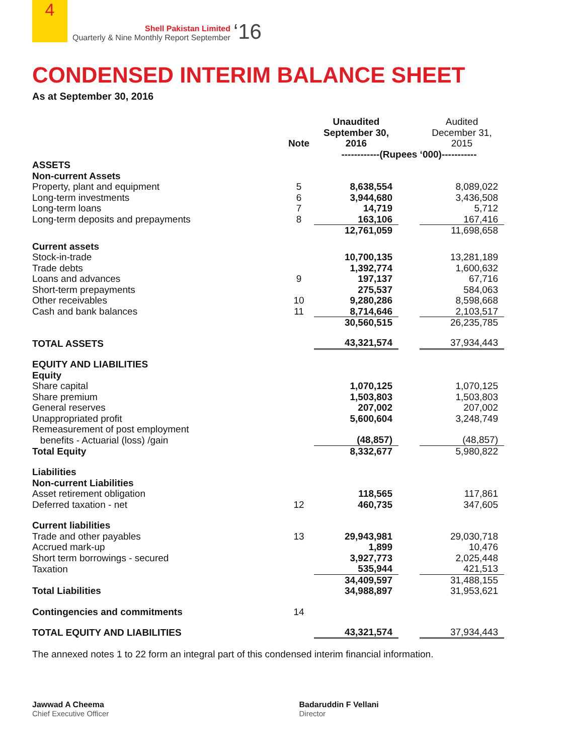4
Shell Pakistan Limited
Quarterly & Nine Monthly Report September
‘16
CONDENSED INTERIM BALANCE SHEET
As at September 30, 2016
| | Note | Unaudited September 30, 2016 | | Audited December 31, 2015 |
| --- | --- | --- | --- | --- |
| | | ------------(Rupees ‘000)----------- | | |
| ASSETS | | | | |
| Non-current Assets | | | | |
| Property, plant and equipment | 5 | 8,638,554 | | 8,089,022 |
| Long-term investments | 6 | 3,944,680 | | 3,436,508 |
| Long-term loans | 7 | 14,719 | | 5,712 |
| Long-term deposits and prepayments | 8 | 163,106 | | 167,416 |
| | | 12,761,059 | | 11,698,658 |
| Current assets | | | | |
| Stock-in-trade | | 10,700,135 | | 13,281,189 |
| Trade debts | | 1,392,774 | | 1,600,632 |
| Loans and advances | 9 | 197,137 | | 67,716 |
| Short-term prepayments | | 275,537 | | 584,063 |
| Other receivables | 10 | 9,280,286 | | 8,598,668 |
| Cash and bank balances | 11 | 8,714,646 | | 2,103,517 |
| | | 30,560,515 | | 26,235,785 |
| TOTAL ASSETS | | 43,321,574 | | 37,934,443 |
| EQUITY AND LIABILITIES | | | | |
| Equity | | | | |
| Share capital | | 1,070,125 | | 1,070,125 |
| Share premium | | 1,503,803 | | 1,503,803 |
| General reserves | | 207,002 | | 207,002 |
| Unappropriated profit | | 5,600,604 | | 3,248,749 |
| Remeasurement of post employment benefits - Actuarial (loss) /gain | | (48,857) | | (48,857) |
| Total Equity | | 8,332,677 | | 5,980,822 |
| Liabilities | | | | |
| Non-current Liabilities | | | | |
| Asset retirement obligation | | 118,565 | | 117,861 |
| Deferred taxation - net | 12 | 460,735 | | 347,605 |
| Current liabilities | | | | |
| Trade and other payables | 13 | 29,943,981 | | 29,030,718 |
| Accrued mark-up | | 1,899 | | 10,476 |
| Short term borrowings - secured | | 3,927,773 | | 2,025,448 |
| Taxation | | 535,944 | | 421,513 |
| | | 34,409,597 | | 31,488,155 |
| Total Liabilities | | 34,988,897 | | 31,953,621 |
| Contingencies and commitments | 14 | | | |
| TOTAL EQUITY AND LIABILITIES | | 43,321,574 | | 37,934,443 |
The annexed notes 1 to 22 form an integral part of this condensed interim financial information.
Jawwad A Cheema
Chief Executive Officer
Badaruddin F Vellani
Director